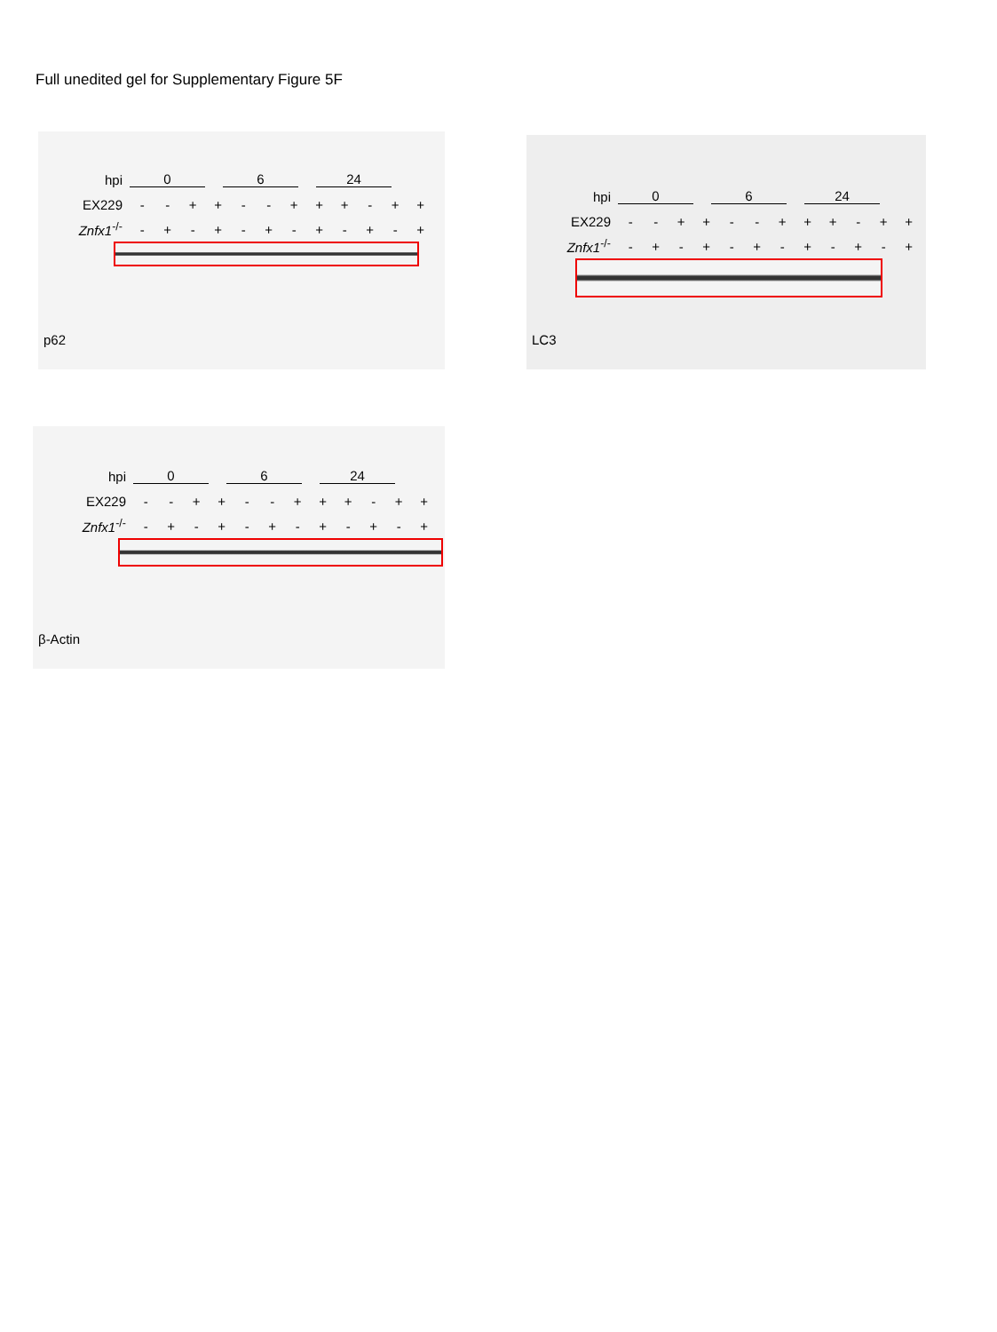Full unedited gel for Supplementary Figure 5F
hpi 0 6 24
EX229 - - + + - - + + + - + +
Znfx1<sup>-/-</sup> - + - + - + - + - + - +
p62
hpi 0 6 24
EX229 - - + + - - + + + - + +
Znfx1<sup>-/-</sup> - + - + - + - + - + - +
LC3
hpi 0 6 24
EX229 - - + + - - + + + - + +
Znfx1<sup>-/-</sup> - + - + - + - + - + - +
β-Actin